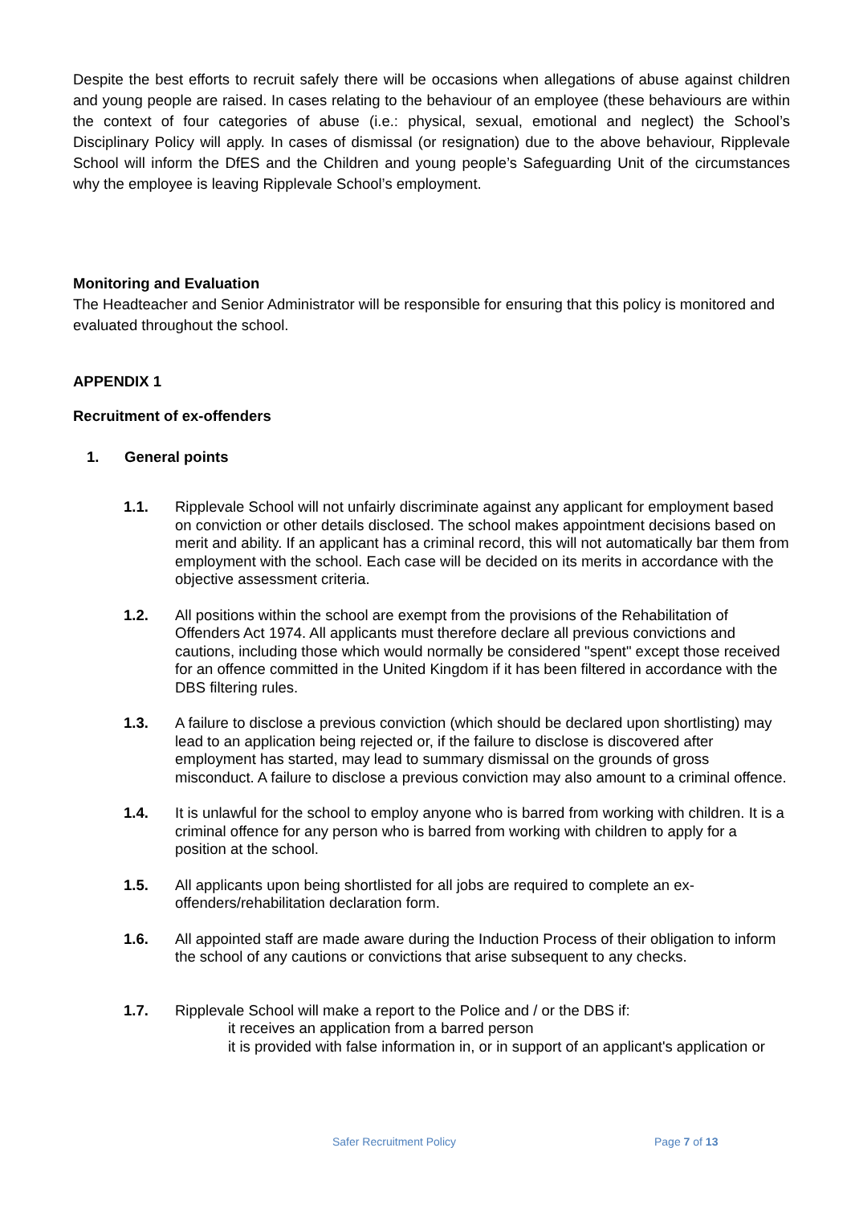Despite the best efforts to recruit safely there will be occasions when allegations of abuse against children and young people are raised. In cases relating to the behaviour of an employee (these behaviours are within the context of four categories of abuse (i.e.: physical, sexual, emotional and neglect) the School’s Disciplinary Policy will apply. In cases of dismissal (or resignation) due to the above behaviour, Ripplevale School will inform the DfES and the Children and young people’s Safeguarding Unit of the circumstances why the employee is leaving Ripplevale School’s employment.
Monitoring and Evaluation
The Headteacher and Senior Administrator will be responsible for ensuring that this policy is monitored and evaluated throughout the school.
APPENDIX 1
Recruitment of ex-offenders
1. General points
1.1. Ripplevale School will not unfairly discriminate against any applicant for employment based on conviction or other details disclosed. The school makes appointment decisions based on merit and ability. If an applicant has a criminal record, this will not automatically bar them from employment with the school. Each case will be decided on its merits in accordance with the objective assessment criteria.
1.2. All positions within the school are exempt from the provisions of the Rehabilitation of Offenders Act 1974. All applicants must therefore declare all previous convictions and cautions, including those which would normally be considered "spent" except those received for an offence committed in the United Kingdom if it has been filtered in accordance with the DBS filtering rules.
1.3. A failure to disclose a previous conviction (which should be declared upon shortlisting) may lead to an application being rejected or, if the failure to disclose is discovered after employment has started, may lead to summary dismissal on the grounds of gross misconduct. A failure to disclose a previous conviction may also amount to a criminal offence.
1.4. It is unlawful for the school to employ anyone who is barred from working with children. It is a criminal offence for any person who is barred from working with children to apply for a position at the school.
1.5. All applicants upon being shortlisted for all jobs are required to complete an ex-offenders/rehabilitation declaration form.
1.6. All appointed staff are made aware during the Induction Process of their obligation to inform the school of any cautions or convictions that arise subsequent to any checks.
1.7. Ripplevale School will make a report to the Police and / or the DBS if:
it receives an application from a barred person
it is provided with false information in, or in support of an applicant's application or
Safer Recruitment Policy Page 7 of 13